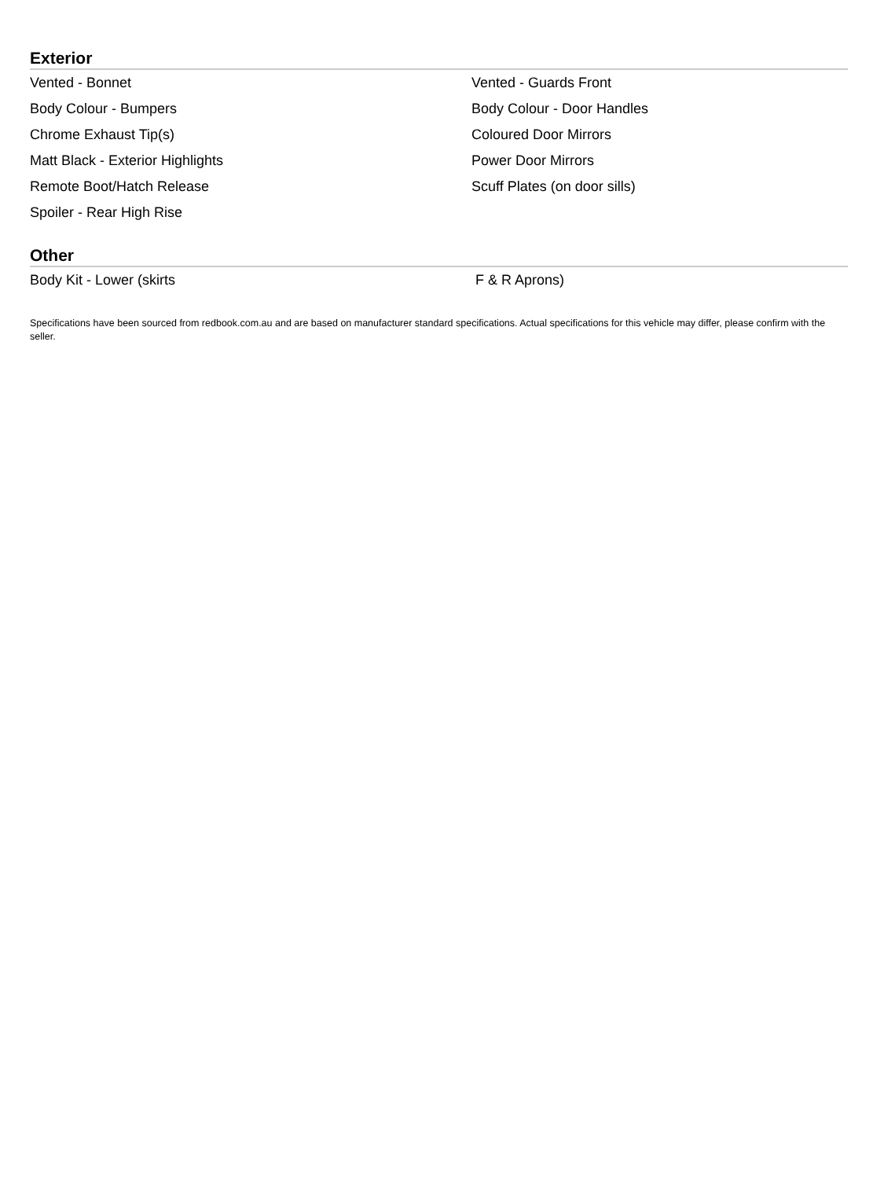Exterior
Vented - Bonnet
Vented - Guards Front
Body Colour - Bumpers
Body Colour - Door Handles
Chrome Exhaust Tip(s)
Coloured Door Mirrors
Matt Black - Exterior Highlights
Power Door Mirrors
Remote Boot/Hatch Release
Scuff Plates (on door sills)
Spoiler - Rear High Rise
Other
Body Kit - Lower (skirts
F & R Aprons)
Specifications have been sourced from redbook.com.au and are based on manufacturer standard specifications. Actual specifications for this vehicle may differ, please confirm with the seller.